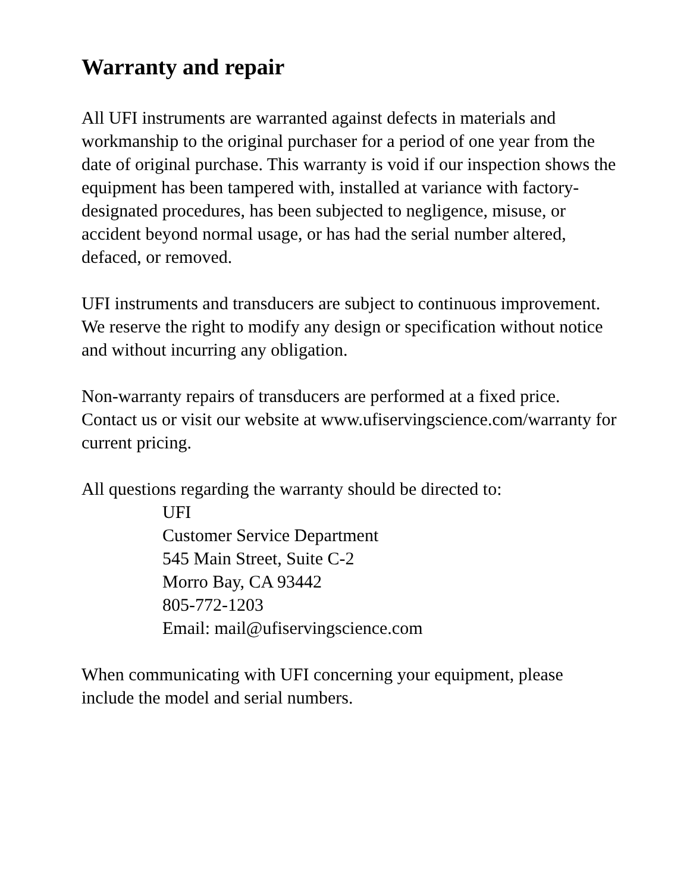Warranty and repair
All UFI instruments are warranted against defects in materials and workmanship to the original purchaser for a period of one year from the date of original purchase. This warranty is void if our inspection shows the equipment has been tampered with, installed at variance with factory-designated procedures, has been subjected to negligence, misuse, or accident beyond normal usage, or has had the serial number altered, defaced, or removed.
UFI instruments and transducers are subject to continuous improvement. We reserve the right to modify any design or specification without notice and without incurring any obligation.
Non-warranty repairs of transducers are performed at a fixed price. Contact us or visit our website at www.ufiservingscience.com/warranty for current pricing.
All questions regarding the warranty should be directed to:
UFI
Customer Service Department
545 Main Street, Suite C-2
Morro Bay, CA 93442
805-772-1203
Email: mail@ufiservingscience.com
When communicating with UFI concerning your equipment, please include the model and serial numbers.